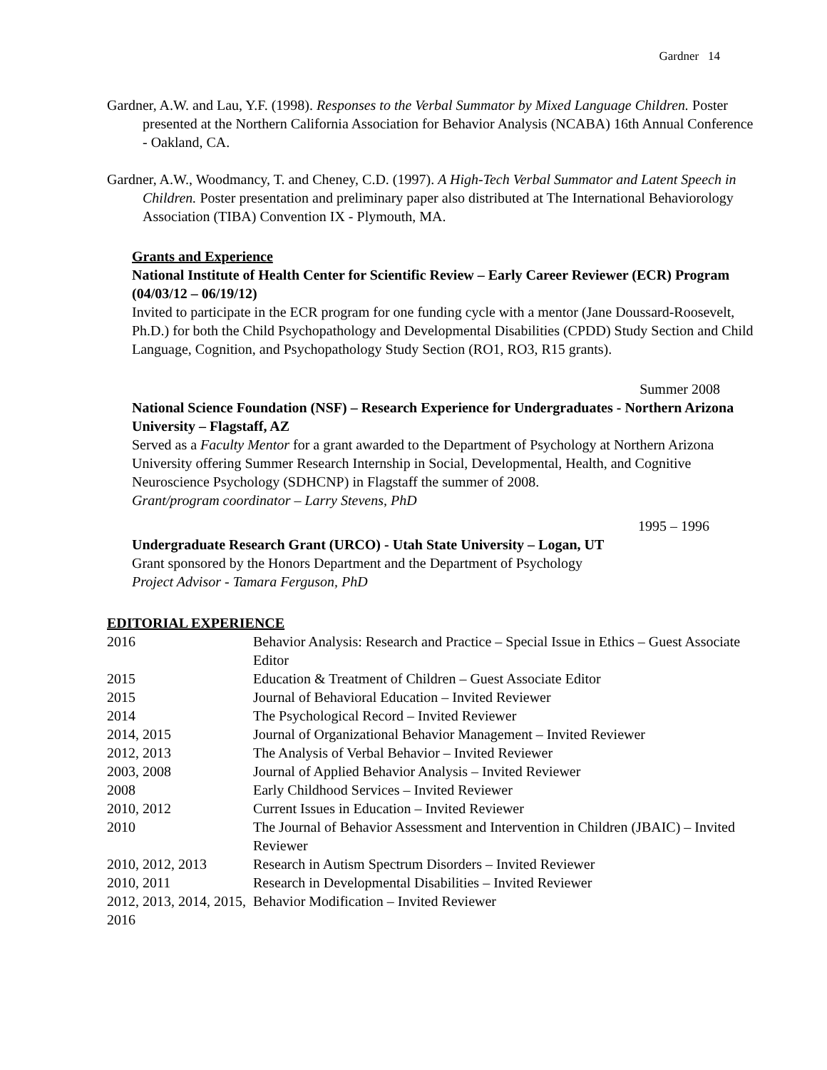Gardner 14
Gardner, A.W. and Lau, Y.F. (1998). Responses to the Verbal Summator by Mixed Language Children. Poster presented at the Northern California Association for Behavior Analysis (NCABA) 16th Annual Conference - Oakland, CA.
Gardner, A.W., Woodmancy, T. and Cheney, C.D. (1997). A High-Tech Verbal Summator and Latent Speech in Children. Poster presentation and preliminary paper also distributed at The International Behaviorology Association (TIBA) Convention IX - Plymouth, MA.
Grants and Experience
National Institute of Health Center for Scientific Review – Early Career Reviewer (ECR) Program (04/03/12 – 06/19/12)
Invited to participate in the ECR program for one funding cycle with a mentor (Jane Doussard-Roosevelt, Ph.D.) for both the Child Psychopathology and Developmental Disabilities (CPDD) Study Section and Child Language, Cognition, and Psychopathology Study Section (RO1, RO3, R15 grants).
Summer 2008
National Science Foundation (NSF) – Research Experience for Undergraduates - Northern Arizona University – Flagstaff, AZ
Served as a Faculty Mentor for a grant awarded to the Department of Psychology at Northern Arizona University offering Summer Research Internship in Social, Developmental, Health, and Cognitive Neuroscience Psychology (SDHCNP) in Flagstaff the summer of 2008.
Grant/program coordinator – Larry Stevens, PhD
1995 – 1996
Undergraduate Research Grant (URCO) - Utah State University – Logan, UT
Grant sponsored by the Honors Department and the Department of Psychology
Project Advisor - Tamara Ferguson, PhD
EDITORIAL EXPERIENCE
| 2016 | Behavior Analysis: Research and Practice – Special Issue in Ethics – Guest Associate Editor |
| 2015 | Education & Treatment of Children – Guest Associate Editor |
| 2015 | Journal of Behavioral Education – Invited Reviewer |
| 2014 | The Psychological Record – Invited Reviewer |
| 2014, 2015 | Journal of Organizational Behavior Management – Invited Reviewer |
| 2012, 2013 | The Analysis of Verbal Behavior – Invited Reviewer |
| 2003, 2008 | Journal of Applied Behavior Analysis – Invited Reviewer |
| 2008 | Early Childhood Services – Invited Reviewer |
| 2010, 2012 | Current Issues in Education – Invited Reviewer |
| 2010 | The Journal of Behavior Assessment and Intervention in Children (JBAIC) – Invited Reviewer |
| 2010, 2012, 2013 | Research in Autism Spectrum Disorders – Invited Reviewer |
| 2010, 2011 | Research in Developmental Disabilities – Invited Reviewer |
| 2012, 2013, 2014, 2015, 2016 | Behavior Modification – Invited Reviewer |